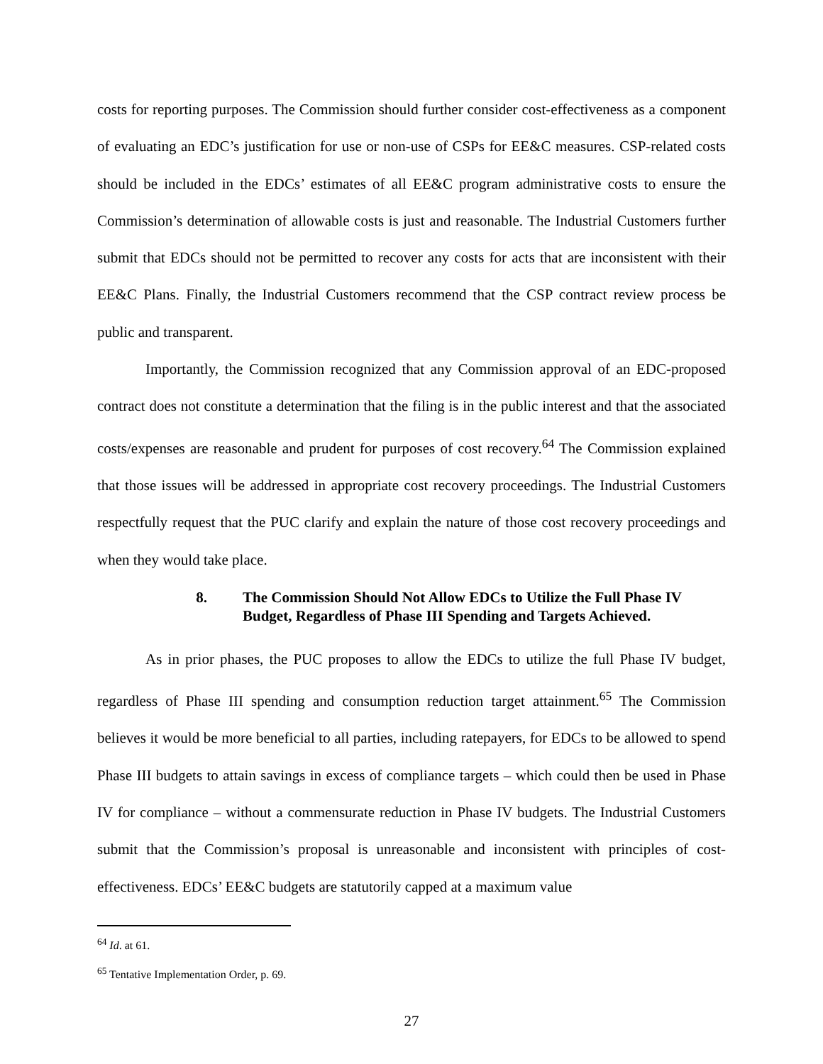costs for reporting purposes. The Commission should further consider cost-effectiveness as a component of evaluating an EDC’s justification for use or non-use of CSPs for EE&C measures. CSP-related costs should be included in the EDCs’ estimates of all EE&C program administrative costs to ensure the Commission’s determination of allowable costs is just and reasonable. The Industrial Customers further submit that EDCs should not be permitted to recover any costs for acts that are inconsistent with their EE&C Plans. Finally, the Industrial Customers recommend that the CSP contract review process be public and transparent.
Importantly, the Commission recognized that any Commission approval of an EDC-proposed contract does not constitute a determination that the filing is in the public interest and that the associated costs/expenses are reasonable and prudent for purposes of cost recovery.<sup>64</sup> The Commission explained that those issues will be addressed in appropriate cost recovery proceedings. The Industrial Customers respectfully request that the PUC clarify and explain the nature of those cost recovery proceedings and when they would take place.
8. The Commission Should Not Allow EDCs to Utilize the Full Phase IV Budget, Regardless of Phase III Spending and Targets Achieved.
As in prior phases, the PUC proposes to allow the EDCs to utilize the full Phase IV budget, regardless of Phase III spending and consumption reduction target attainment.<sup>65</sup> The Commission believes it would be more beneficial to all parties, including ratepayers, for EDCs to be allowed to spend Phase III budgets to attain savings in excess of compliance targets – which could then be used in Phase IV for compliance – without a commensurate reduction in Phase IV budgets. The Industrial Customers submit that the Commission’s proposal is unreasonable and inconsistent with principles of cost-effectiveness. EDCs’ EE&C budgets are statutorily capped at a maximum value
<sup>64</sup> Id. at 61.
<sup>65</sup> Tentative Implementation Order, p. 69.
27